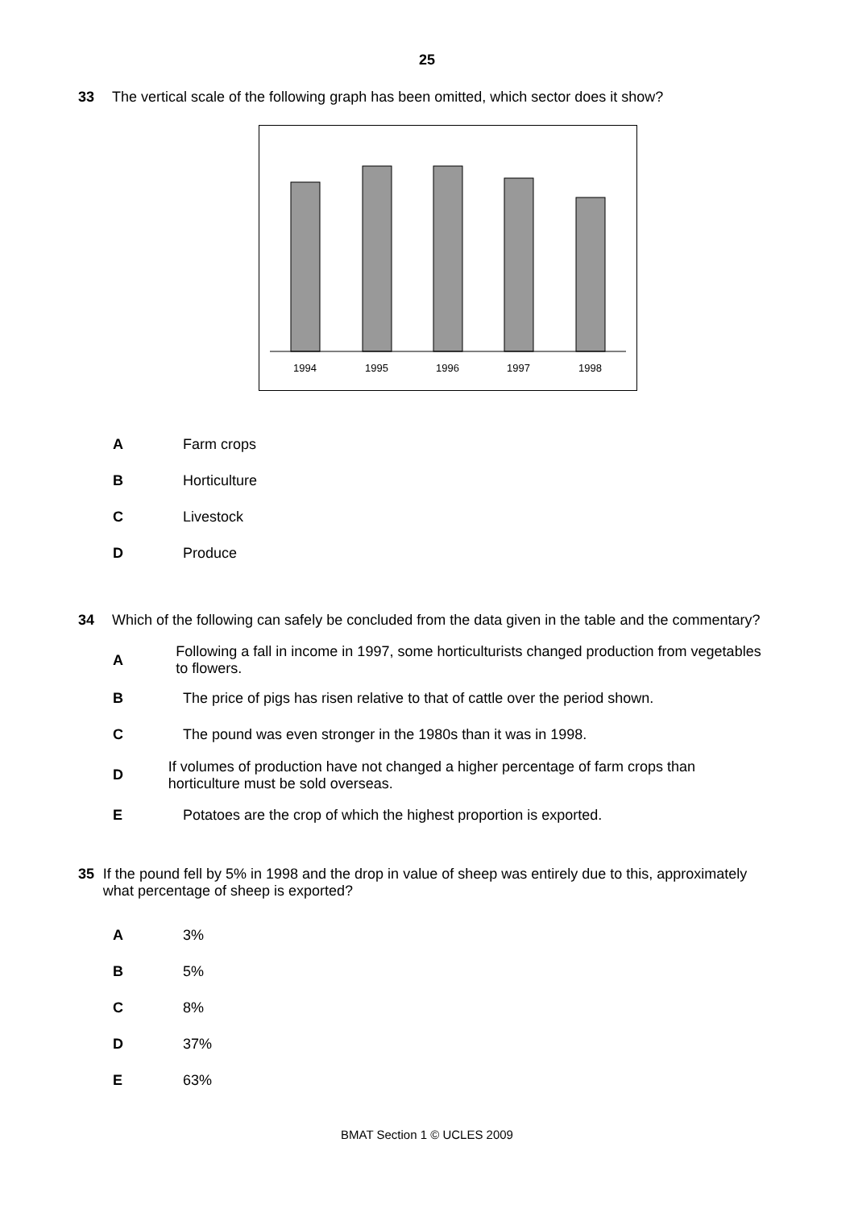25
33 The vertical scale of the following graph has been omitted, which sector does it show?
1994
1995
1996
1997
1998
A Farm crops
B Horticulture
C Livestock
D Produce
34 Which of the following can safely be concluded from the data given in the table and the commentary?
A
Following a fall in income in 1997, some horticulturists changed production from vegetables to flowers.
B
The price of pigs has risen relative to that of cattle over the period shown.
C
The pound was even stronger in the 1980s than it was in 1998.
D
If volumes of production have not changed a higher percentage of farm crops than horticulture must be sold overseas.
E
Potatoes are the crop of which the highest proportion is exported.
35 If the pound fell by 5% in 1998 and the drop in value of sheep was entirely due to this, approximately what percentage of sheep is exported?
A 3%
B 5%
C 8%
D 37%
E 63%
BMAT Section 1 © UCLES 2009